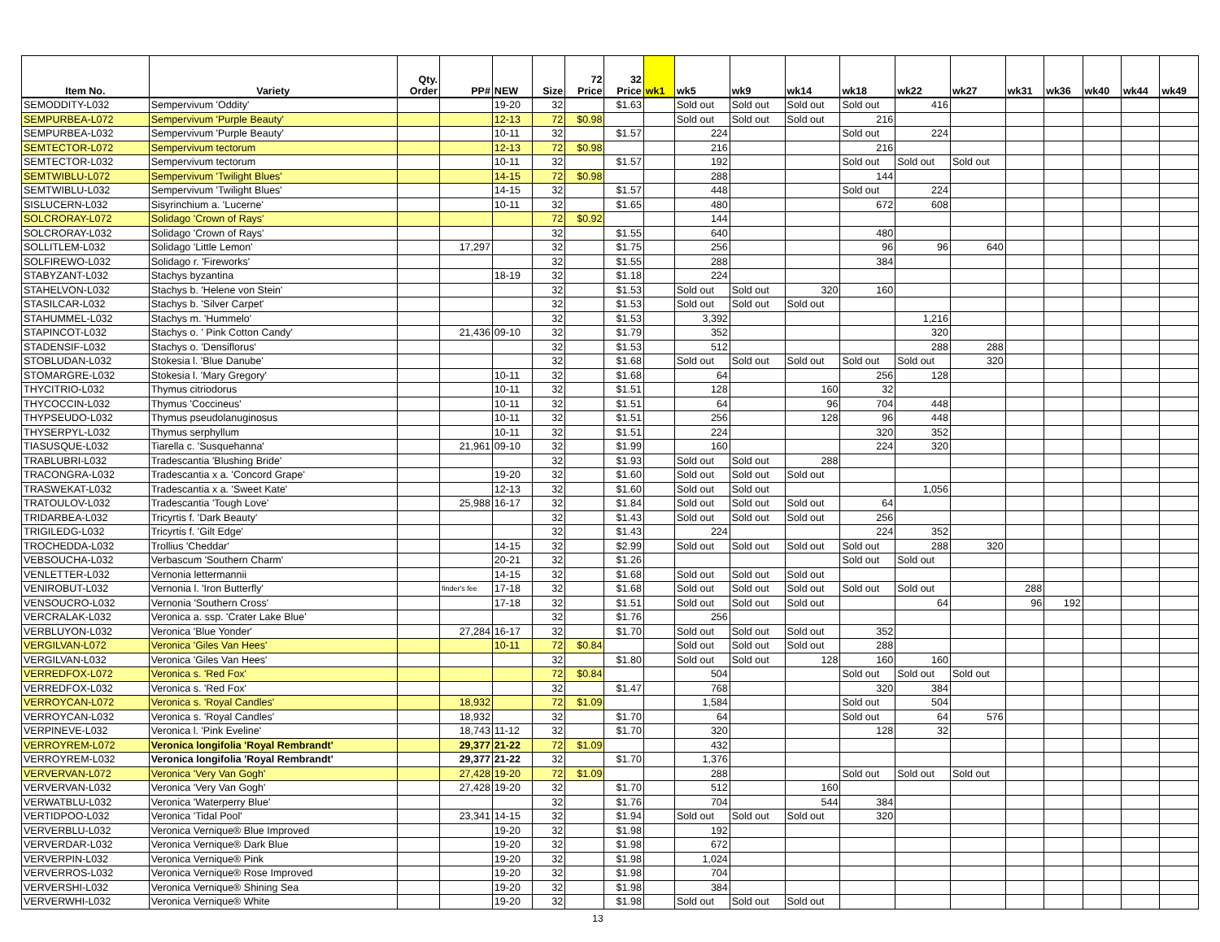| Item No. | Variety | Qty. Order | PP# | NEW | Size | 72 Price | 32 Price | wk1 | wk5 | wk9 | wk14 | wk18 | wk22 | wk27 | wk31 | wk36 | wk40 | wk44 | wk49 |
| --- | --- | --- | --- | --- | --- | --- | --- | --- | --- | --- | --- | --- | --- | --- | --- | --- | --- | --- | --- |
| SEMODDITY-L032 | Sempervivum 'Oddity' | | | 19-20 | 32 | | $1.63 | | Sold out | Sold out | Sold out | Sold out | 416 | | | | | | |
| SEMPURBEA-L072 | Sempervivum 'Purple Beauty' | | | 12-13 | 72 | $0.98 | | | Sold out | Sold out | Sold out | 216 | | | | | | | |
| SEMPURBEA-L032 | Sempervivum 'Purple Beauty' | | | 10-11 | 32 | | $1.57 | | 224 | | | Sold out | 224 | | | | | | |
| SEMTECTOR-L072 | Sempervivum tectorum | | | 12-13 | 72 | $0.98 | | | 216 | | | 216 | | | | | | | |
| SEMTECTOR-L032 | Sempervivum tectorum | | | 10-11 | 32 | | $1.57 | | 192 | | | Sold out | Sold out | Sold out | | | | | |
| SEMTWIBLU-L072 | Sempervivum 'Twilight Blues' | | | 14-15 | 72 | $0.98 | | | 288 | | | 144 | | | | | | | |
| SEMTWIBLU-L032 | Sempervivum 'Twilight Blues' | | | 14-15 | 32 | | $1.57 | | 448 | | | Sold out | 224 | | | | | | |
| SISLUCERN-L032 | Sisyrinchium a. 'Lucerne' | | | 10-11 | 32 | | $1.65 | | 480 | | | 672 | 608 | | | | | | |
| SOLCRORAY-L072 | Solidago 'Crown of Rays' | | | | 72 | $0.92 | | | 144 | | | | | | | | | | |
| SOLCRORAY-L032 | Solidago 'Crown of Rays' | | | | 32 | | $1.55 | | 640 | | | 480 | | | | | | | |
| SOLLITLEM-L032 | Solidago 'Little Lemon' | | 17,297 | | 32 | | $1.75 | | 256 | | | 96 | 96 | 640 | | | | | |
| SOLFIREWO-L032 | Solidago r. 'Fireworks' | | | | 32 | | $1.55 | | 288 | | | 384 | | | | | | | |
| STABYZANT-L032 | Stachys byzantina | | | 18-19 | 32 | | $1.18 | | 224 | | | | | | | | | | |
| STAHELVON-L032 | Stachys b. 'Helene von Stein' | | | | 32 | | $1.53 | | Sold out | Sold out | 320 | 160 | | | | | | | |
| STASILCAR-L032 | Stachys b. 'Silver Carpet' | | | | 32 | | $1.53 | | Sold out | Sold out | Sold out | | | | | | | | |
| STAHUMMEL-L032 | Stachys m. 'Hummelo' | | | | 32 | | $1.53 | | 3,392 | | | | 1,216 | | | | | | |
| STAPINCOT-L032 | Stachys o. ' Pink Cotton Candy' | | 21,436 | 09-10 | 32 | | $1.79 | | 352 | | | | 320 | | | | | | |
| STADENSIF-L032 | Stachys o. 'Densiflorus' | | | | 32 | | $1.53 | | 512 | | | | 288 | 288 | | | | | |
| STOBLUDAN-L032 | Stokesia l. 'Blue Danube' | | | | 32 | | $1.68 | | Sold out | Sold out | Sold out | Sold out | Sold out | 320 | | | | | |
| STOMARGRE-L032 | Stokesia l. 'Mary Gregory' | | | 10-11 | 32 | | $1.68 | | 64 | | | 256 | 128 | | | | | | |
| THYCITRIO-L032 | Thymus citriodorus | | | 10-11 | 32 | | $1.51 | | 128 | | 160 | 32 | | | | | | | |
| THYCOCCIN-L032 | Thymus 'Coccineus' | | | 10-11 | 32 | | $1.51 | | 64 | | 96 | 704 | 448 | | | | | | |
| THYPSEUDO-L032 | Thymus pseudolanuginosus | | | 10-11 | 32 | | $1.51 | | 256 | | 128 | 96 | 448 | | | | | | |
| THYSERPYL-L032 | Thymus serphyllum | | | 10-11 | 32 | | $1.51 | | 224 | | | 320 | 352 | | | | | | |
| TIASUSQUE-L032 | Tiarella c. 'Susquehanna' | | 21,961 | 09-10 | 32 | | $1.99 | | 160 | | | 224 | 320 | | | | | | |
| TRABLUBRI-L032 | Tradescantia 'Blushing Bride' | | | | 32 | | $1.93 | | Sold out | Sold out | 288 | | | | | | | | |
| TRACONGRA-L032 | Tradescantia x a. 'Concord Grape' | | | 19-20 | 32 | | $1.60 | | Sold out | Sold out | Sold out | | | | | | | | |
| TRASWEKAT-L032 | Tradescantia x a. 'Sweet Kate' | | | 12-13 | 32 | | $1.60 | | Sold out | Sold out | | | 1,056 | | | | | | |
| TRATOULOV-L032 | Tradescantia 'Tough Love' | | 25,988 | 16-17 | 32 | | $1.84 | | Sold out | Sold out | Sold out | 64 | | | | | | | |
| TRIDARBEA-L032 | Tricyrtis f. 'Dark Beauty' | | | | 32 | | $1.43 | | Sold out | Sold out | Sold out | 256 | | | | | | | |
| TRIGILEDG-L032 | Tricyrtis f. 'Gilt Edge' | | | | 32 | | $1.43 | | 224 | | | 224 | 352 | | | | | | |
| TROCHEDDA-L032 | Trollius 'Cheddar' | | | 14-15 | 32 | | $2.99 | | Sold out | Sold out | Sold out | Sold out | 288 | 320 | | | | | |
| VEBSOUCHA-L032 | Verbascum 'Southern Charm' | | | 20-21 | 32 | | $1.26 | | | | | Sold out | Sold out | | | | | | |
| VENLETTER-L032 | Vernonia lettermannii | | | 14-15 | 32 | | $1.68 | | Sold out | Sold out | Sold out | | | | | | | | |
| VENIROBUT-L032 | Vernonia l. 'Iron Butterfly' | | finder's fee | 17-18 | 32 | | $1.68 | | Sold out | Sold out | Sold out | Sold out | Sold out | | 288 | | | | |
| VENSOUCRO-L032 | Vernonia 'Southern Cross' | | | 17-18 | 32 | | $1.51 | | Sold out | Sold out | Sold out | | 64 | | 96 | 192 | | | |
| VERCRALAK-L032 | Veronica a. ssp. 'Crater Lake Blue' | | | | 32 | | $1.76 | | 256 | | | | | | | | | | |
| VERBLUYON-L032 | Veronica 'Blue Yonder' | | 27,284 | 16-17 | 32 | | $1.70 | | Sold out | Sold out | Sold out | 352 | | | | | | | |
| VERGILVAN-L072 | Veronica 'Giles Van Hees' | | | 10-11 | 72 | $0.84 | | | Sold out | Sold out | Sold out | 288 | | | | | | | |
| VERGILVAN-L032 | Veronica 'Giles Van Hees' | | | | 32 | | $1.80 | | Sold out | Sold out | 128 | 160 | 160 | | | | | | |
| VERREDFOX-L072 | Veronica s. 'Red Fox' | | | | 72 | $0.84 | | | 504 | | | Sold out | Sold out | Sold out | | | | | |
| VERREDFOX-L032 | Veronica s. 'Red Fox' | | | | 32 | | $1.47 | | 768 | | | 320 | 384 | | | | | | |
| VERROYCAN-L072 | Veronica s. 'Royal Candles' | | 18,932 | | 72 | $1.09 | | | 1,584 | | | Sold out | 504 | | | | | | |
| VERROYCAN-L032 | Veronica s. 'Royal Candles' | | 18,932 | | 32 | | $1.70 | | 64 | | | Sold out | 64 | 576 | | | | | |
| VERPINEVE-L032 | Veronica l. 'Pink Eveline' | | 18,743 | 11-12 | 32 | | $1.70 | | 320 | | | 128 | 32 | | | | | | |
| VERROYREM-L072 | Veronica longifolia 'Royal Rembrandt' | | 29,377 | 21-22 | 72 | $1.09 | | | 432 | | | | | | | | | | |
| VERROYREM-L032 | Veronica longifolia 'Royal Rembrandt' | | 29,377 | 21-22 | 32 | | $1.70 | | 1,376 | | | | | | | | | | |
| VERVERVAN-L072 | Veronica 'Very Van Gogh' | | 27,428 | 19-20 | 72 | $1.09 | | | 288 | | | Sold out | Sold out | Sold out | | | | | |
| VERVERVAN-L032 | Veronica 'Very Van Gogh' | | 27,428 | 19-20 | 32 | | $1.70 | | 512 | | 160 | | | | | | | | |
| VERWATBLU-L032 | Veronica 'Waterperry Blue' | | | | 32 | | $1.76 | | 704 | | 544 | 384 | | | | | | | |
| VERTIDPOO-L032 | Veronica 'Tidal Pool' | | 23,341 | 14-15 | 32 | | $1.94 | | Sold out | Sold out | Sold out | 320 | | | | | | | |
| VERVERBLU-L032 | Veronica Vernique® Blue Improved | | | 19-20 | 32 | | $1.98 | | 192 | | | | | | | | | | |
| VERVERDAR-L032 | Veronica Vernique® Dark Blue | | | 19-20 | 32 | | $1.98 | | 672 | | | | | | | | | | |
| VERVERPIN-L032 | Veronica Vernique® Pink | | | 19-20 | 32 | | $1.98 | | 1,024 | | | | | | | | | | |
| VERVERROS-L032 | Veronica Vernique® Rose Improved | | | 19-20 | 32 | | $1.98 | | 704 | | | | | | | | | | |
| VERVERSHI-L032 | Veronica Vernique® Shining Sea | | | 19-20 | 32 | | $1.98 | | 384 | | | | | | | | | | |
| VERVERWHI-L032 | Veronica Vernique® White | | | 19-20 | 32 | | $1.98 | | Sold out | Sold out | Sold out | | | | | | | | |
13